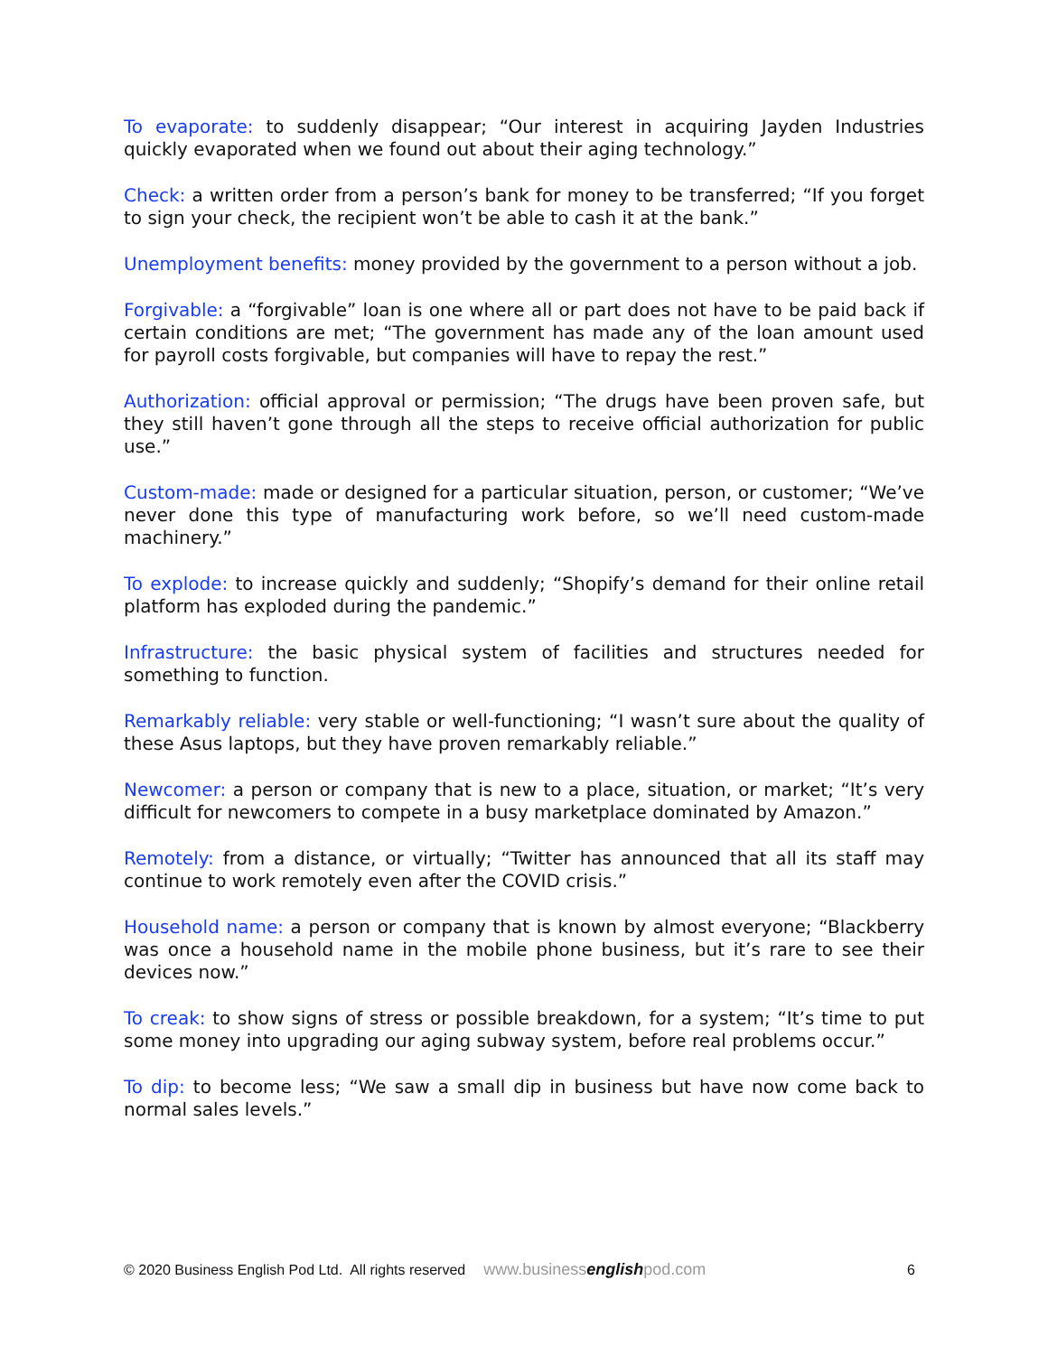To evaporate: to suddenly disappear; “Our interest in acquiring Jayden Industries quickly evaporated when we found out about their aging technology.”
Check: a written order from a person’s bank for money to be transferred; “If you forget to sign your check, the recipient won’t be able to cash it at the bank.”
Unemployment benefits: money provided by the government to a person without a job.
Forgivable: a “forgivable” loan is one where all or part does not have to be paid back if certain conditions are met; “The government has made any of the loan amount used for payroll costs forgivable, but companies will have to repay the rest.”
Authorization: official approval or permission; “The drugs have been proven safe, but they still haven’t gone through all the steps to receive official authorization for public use.”
Custom-made: made or designed for a particular situation, person, or customer; “We’ve never done this type of manufacturing work before, so we’ll need custom-made machinery.”
To explode: to increase quickly and suddenly; “Shopify’s demand for their online retail platform has exploded during the pandemic.”
Infrastructure: the basic physical system of facilities and structures needed for something to function.
Remarkably reliable: very stable or well-functioning; “I wasn’t sure about the quality of these Asus laptops, but they have proven remarkably reliable.”
Newcomer: a person or company that is new to a place, situation, or market; “It’s very difficult for newcomers to compete in a busy marketplace dominated by Amazon.”
Remotely: from a distance, or virtually; “Twitter has announced that all its staff may continue to work remotely even after the COVID crisis.”
Household name: a person or company that is known by almost everyone; “Blackberry was once a household name in the mobile phone business, but it’s rare to see their devices now.”
To creak: to show signs of stress or possible breakdown, for a system; “It’s time to put some money into upgrading our aging subway system, before real problems occur.”
To dip: to become less; “We saw a small dip in business but have now come back to normal sales levels.”
© 2020 Business English Pod Ltd. All rights reserved www.businessenglishpod.com 6